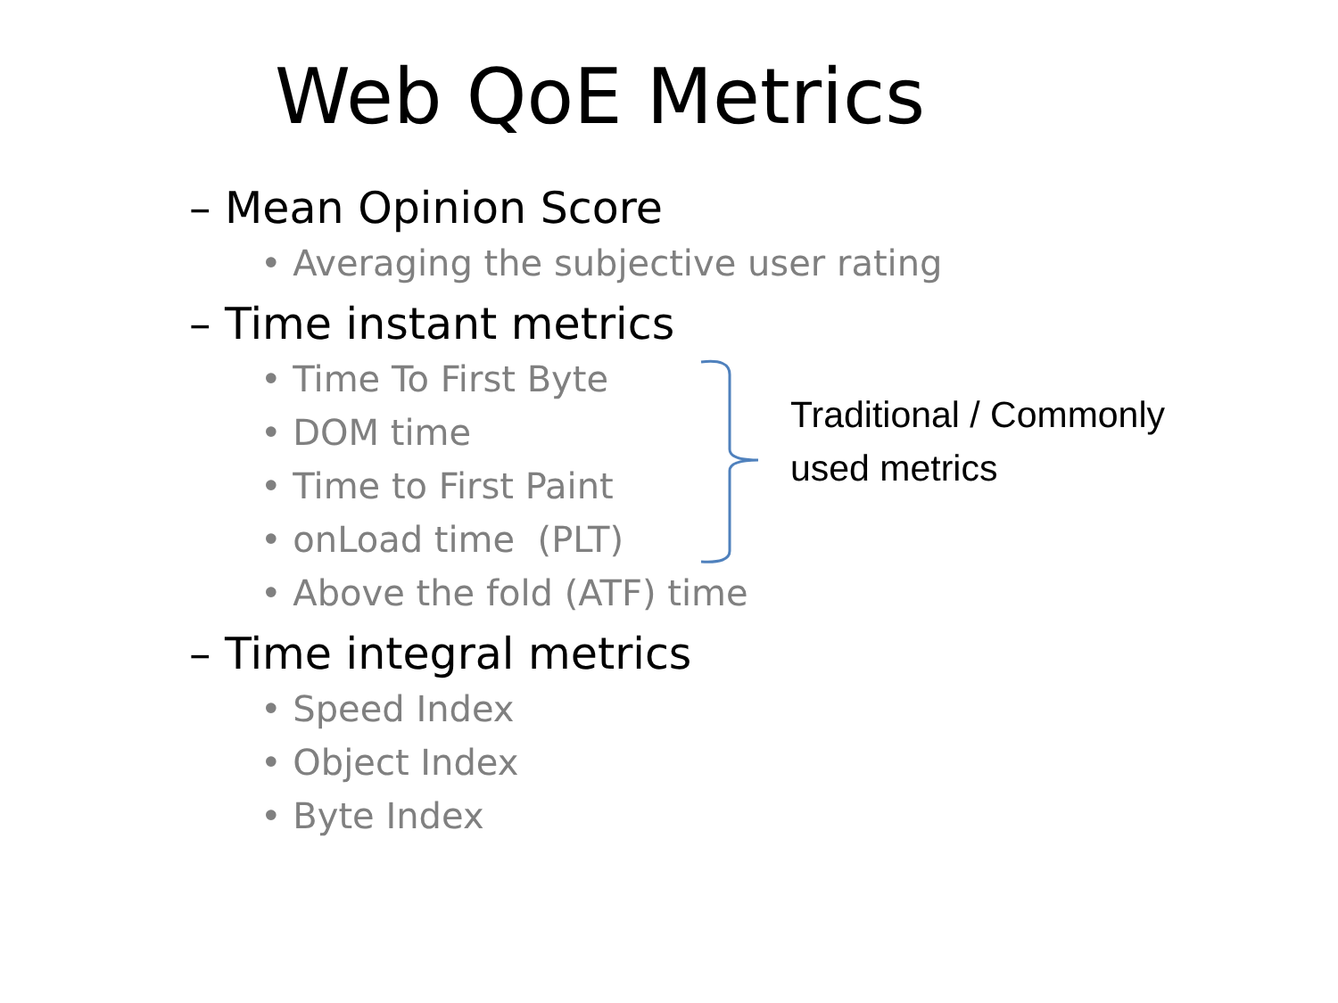Web QoE Metrics
– Mean Opinion Score
• Averaging the subjective user rating
– Time instant metrics
• Time To First Byte
• DOM time
• Time to First Paint
• onLoad time (PLT)
• Above the fold (ATF) time
– Time integral metrics
• Speed Index
• Object Index
• Byte Index
Traditional / Commonly
used metrics